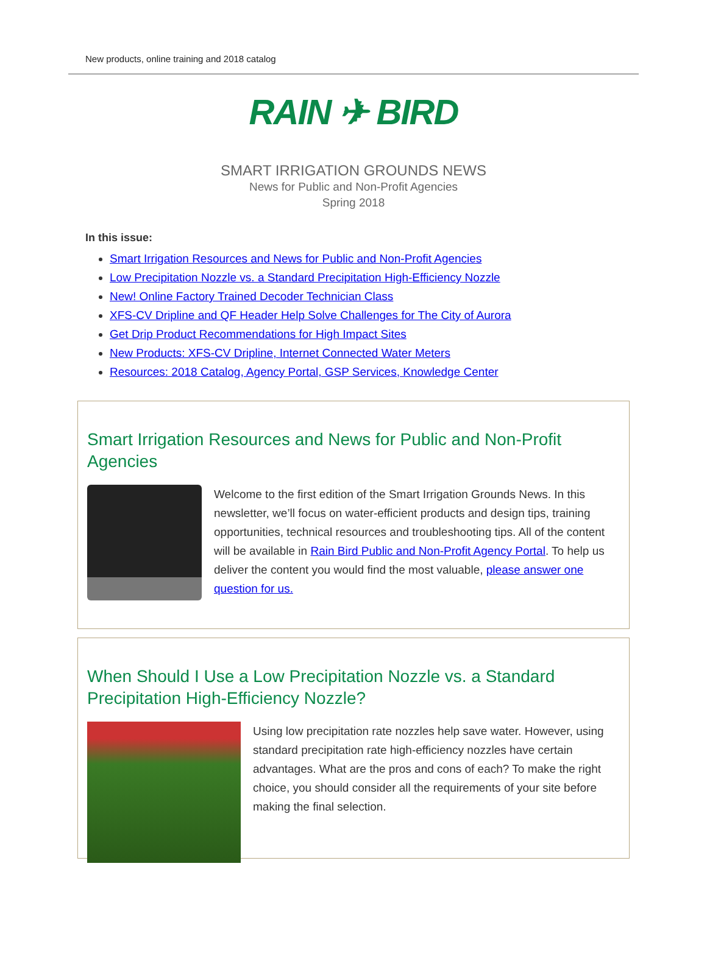New products, online training and 2018 catalog
RAIN ✈ BIRD
SMART IRRIGATION GROUNDS NEWS
News for Public and Non-Profit Agencies
Spring 2018
In this issue:
Smart Irrigation Resources and News for Public and Non-Profit Agencies
Low Precipitation Nozzle vs. a Standard Precipitation High-Efficiency Nozzle
New! Online Factory Trained Decoder Technician Class
XFS-CV Dripline and QF Header Help Solve Challenges for The City of Aurora
Get Drip Product Recommendations for High Impact Sites
New Products: XFS-CV Dripline, Internet Connected Water Meters
Resources: 2018 Catalog, Agency Portal, GSP Services, Knowledge Center
Smart Irrigation Resources and News for Public and Non-Profit Agencies
Welcome to the first edition of the Smart Irrigation Grounds News. In this newsletter, we’ll focus on water-efficient products and design tips, training opportunities, technical resources and troubleshooting tips. All of the content will be available in Rain Bird Public and Non-Profit Agency Portal. To help us deliver the content you would find the most valuable, please answer one question for us.
When Should I Use a Low Precipitation Nozzle vs. a Standard Precipitation High-Efficiency Nozzle?
Using low precipitation rate nozzles help save water. However, using standard precipitation rate high-efficiency nozzles have certain advantages. What are the pros and cons of each? To make the right choice, you should consider all the requirements of your site before making the final selection.